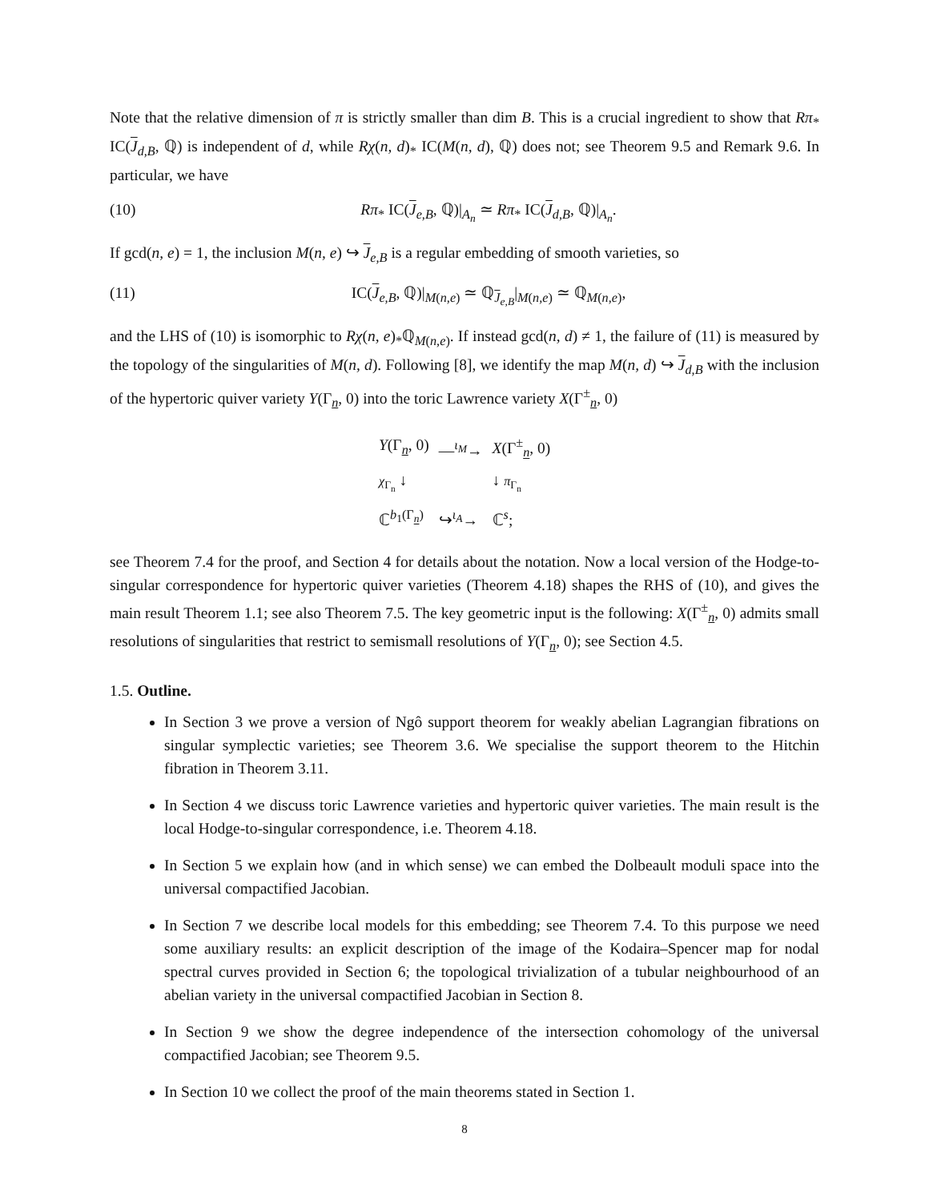Note that the relative dimension of π is strictly smaller than dim B. This is a crucial ingredient to show that Rπ<sub>*</sub> IC(J<sub>d,B</sub>, ℚ) is independent of d, while Rχ(n, d)<sub>*</sub> IC(M(n, d), ℚ) does not; see Theorem 9.5 and Remark 9.6. In particular, we have
(10) Rπ<sub>*</sub> IC(J<sub>e,B</sub>, ℚ)|<sub>A<sub>n</sub></sub> ≃ Rπ<sub>*</sub> IC(J<sub>d,B</sub>, ℚ)|<sub>A<sub>n</sub></sub>.
If gcd(n, e) = 1, the inclusion M(n, e) ↪ J<sub>e,B</sub> is a regular embedding of smooth varieties, so
(11) IC(J<sub>e,B</sub>, ℚ)|<sub>M(n,e)</sub> ≃ ℚ<sub>J<sub>e,B</sub></sub>|<sub>M(n,e)</sub> ≃ ℚ<sub>M(n,e)</sub>,
and the LHS of (10) is isomorphic to Rχ(n, e)<sub>*</sub>ℚ<sub>M(n,e)</sub>. If instead gcd(n, d) ≠ 1, the failure of (11) is measured by the topology of the singularities of M(n, d). Following [8], we identify the map M(n, d) ↪ J<sub>d,B</sub> with the inclusion of the hypertoric quiver variety Y(Γ<sub>n</sub>, 0) into the toric Lawrence variety X(Γ<sup>±</sup><sub>n</sub>, 0)
| Y (Γ<sub>n</sub>, 0) | —<sup>ι<sub>M</sub></sup>→ | X (Γ<sup>±</sup><sub>n</sub>, 0) |
| χ<sub>Γ<sub>n</sub></sub> ↓ | | ↓ π<sub>Γ<sub>n</sub></sub> |
| ℂ<sup>b<sub>1</sub>(Γ<sub>n</sub>)</sup> | ↪<sup>ι<sub>A</sub></sup>→ | ℂ<sup>s</sup>; |
see Theorem 7.4 for the proof, and Section 4 for details about the notation. Now a local version of the Hodge-to-singular correspondence for hypertoric quiver varieties (Theorem 4.18) shapes the RHS of (10), and gives the main result Theorem 1.1; see also Theorem 7.5. The key geometric input is the following: X(Γ<sup>±</sup><sub>n</sub>, 0) admits small resolutions of singularities that restrict to semismall resolutions of Y(Γ<sub>n</sub>, 0); see Section 4.5.
1.5. Outline.
In Section 3 we prove a version of Ngô support theorem for weakly abelian Lagrangian fibrations on singular symplectic varieties; see Theorem 3.6. We specialise the support theorem to the Hitchin fibration in Theorem 3.11.
In Section 4 we discuss toric Lawrence varieties and hypertoric quiver varieties. The main result is the local Hodge-to-singular correspondence, i.e. Theorem 4.18.
In Section 5 we explain how (and in which sense) we can embed the Dolbeault moduli space into the universal compactified Jacobian.
In Section 7 we describe local models for this embedding; see Theorem 7.4. To this purpose we need some auxiliary results: an explicit description of the image of the Kodaira–Spencer map for nodal spectral curves provided in Section 6; the topological trivialization of a tubular neighbourhood of an abelian variety in the universal compactified Jacobian in Section 8.
In Section 9 we show the degree independence of the intersection cohomology of the universal compactified Jacobian; see Theorem 9.5.
In Section 10 we collect the proof of the main theorems stated in Section 1.
8